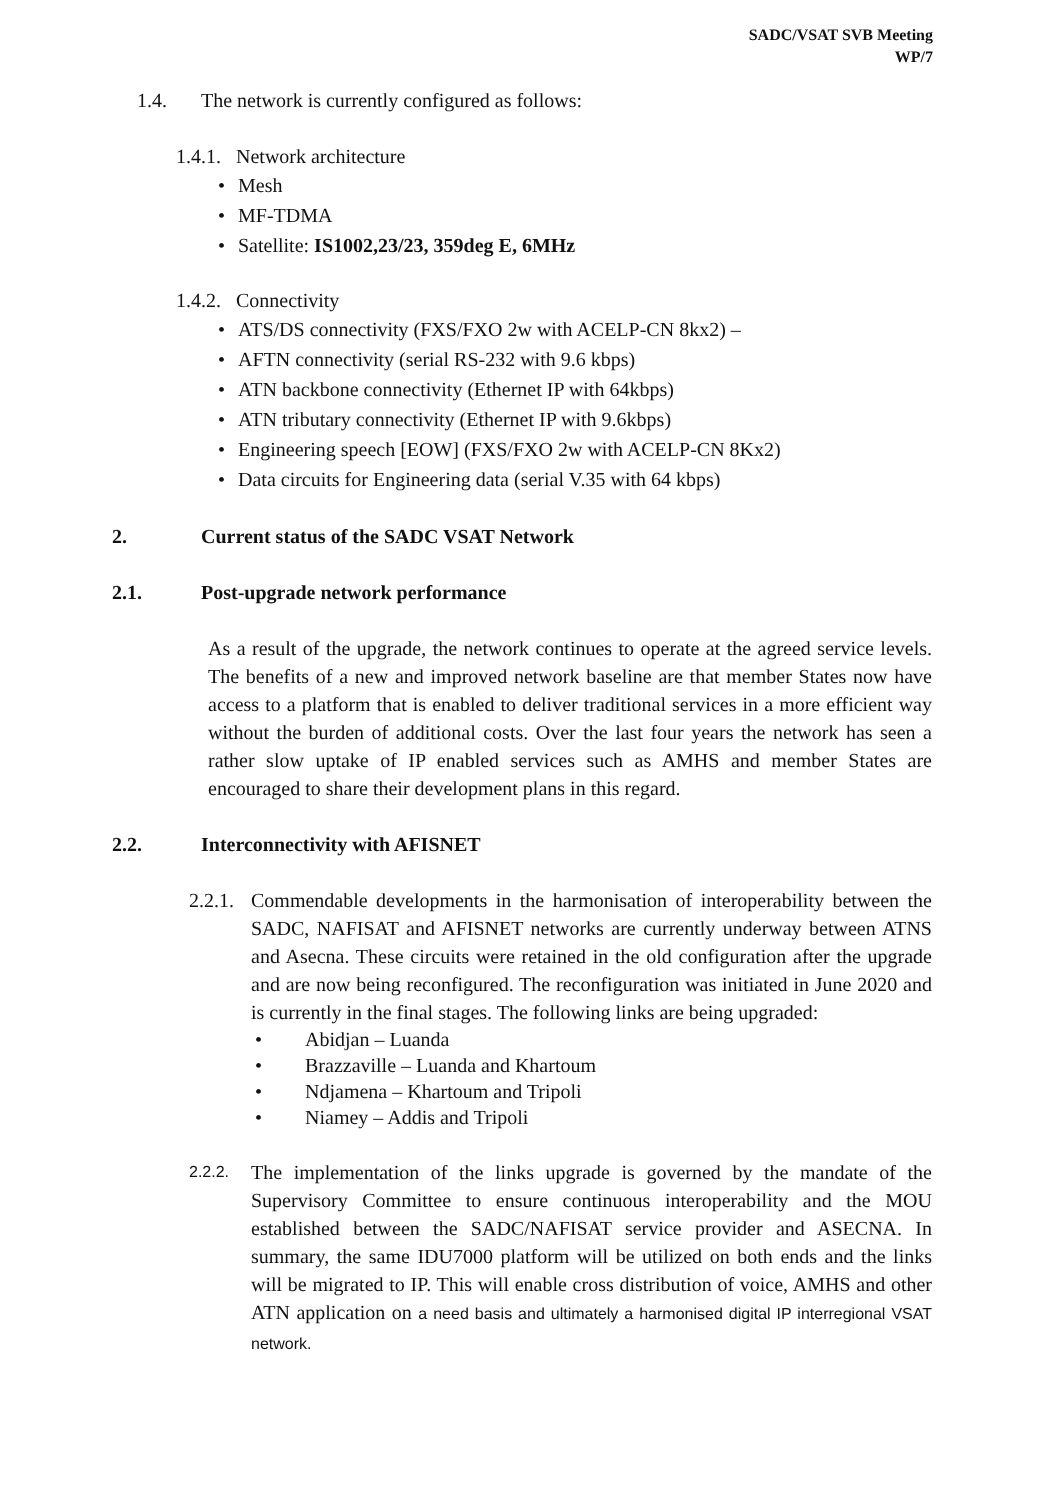SADC/VSAT SVB Meeting
WP/7
1.4. The network is currently configured as follows:
1.4.1. Network architecture
• Mesh
• MF-TDMA
• Satellite: IS1002,23/23, 359deg E, 6MHz
1.4.2. Connectivity
• ATS/DS connectivity (FXS/FXO 2w with ACELP-CN 8kx2) –
• AFTN connectivity (serial RS-232 with 9.6 kbps)
• ATN backbone connectivity (Ethernet IP with 64kbps)
• ATN tributary connectivity (Ethernet IP with 9.6kbps)
• Engineering speech [EOW] (FXS/FXO 2w with ACELP-CN 8Kx2)
• Data circuits for Engineering data (serial V.35 with 64 kbps)
2. Current status of the SADC VSAT Network
2.1. Post-upgrade network performance
As a result of the upgrade, the network continues to operate at the agreed service levels. The benefits of a new and improved network baseline are that member States now have access to a platform that is enabled to deliver traditional services in a more efficient way without the burden of additional costs. Over the last four years the network has seen a rather slow uptake of IP enabled services such as AMHS and member States are encouraged to share their development plans in this regard.
2.2. Interconnectivity with AFISNET
2.2.1.
Commendable developments in the harmonisation of interoperability between the SADC, NAFISAT and AFISNET networks are currently underway between ATNS and Asecna. These circuits were retained in the old configuration after the upgrade and are now being reconfigured. The reconfiguration was initiated in June 2020 and is currently in the final stages. The following links are being upgraded:
• Abidjan – Luanda
• Brazzaville – Luanda and Khartoum
• Ndjamena – Khartoum and Tripoli
• Niamey – Addis and Tripoli
2.2.2.
The implementation of the links upgrade is governed by the mandate of the Supervisory Committee to ensure continuous interoperability and the MOU established between the SADC/NAFISAT service provider and ASECNA. In summary, the same IDU7000 platform will be utilized on both ends and the links will be migrated to IP. This will enable cross distribution of voice, AMHS and other ATN application on a need basis and ultimately a harmonised digital IP interregional VSAT network.